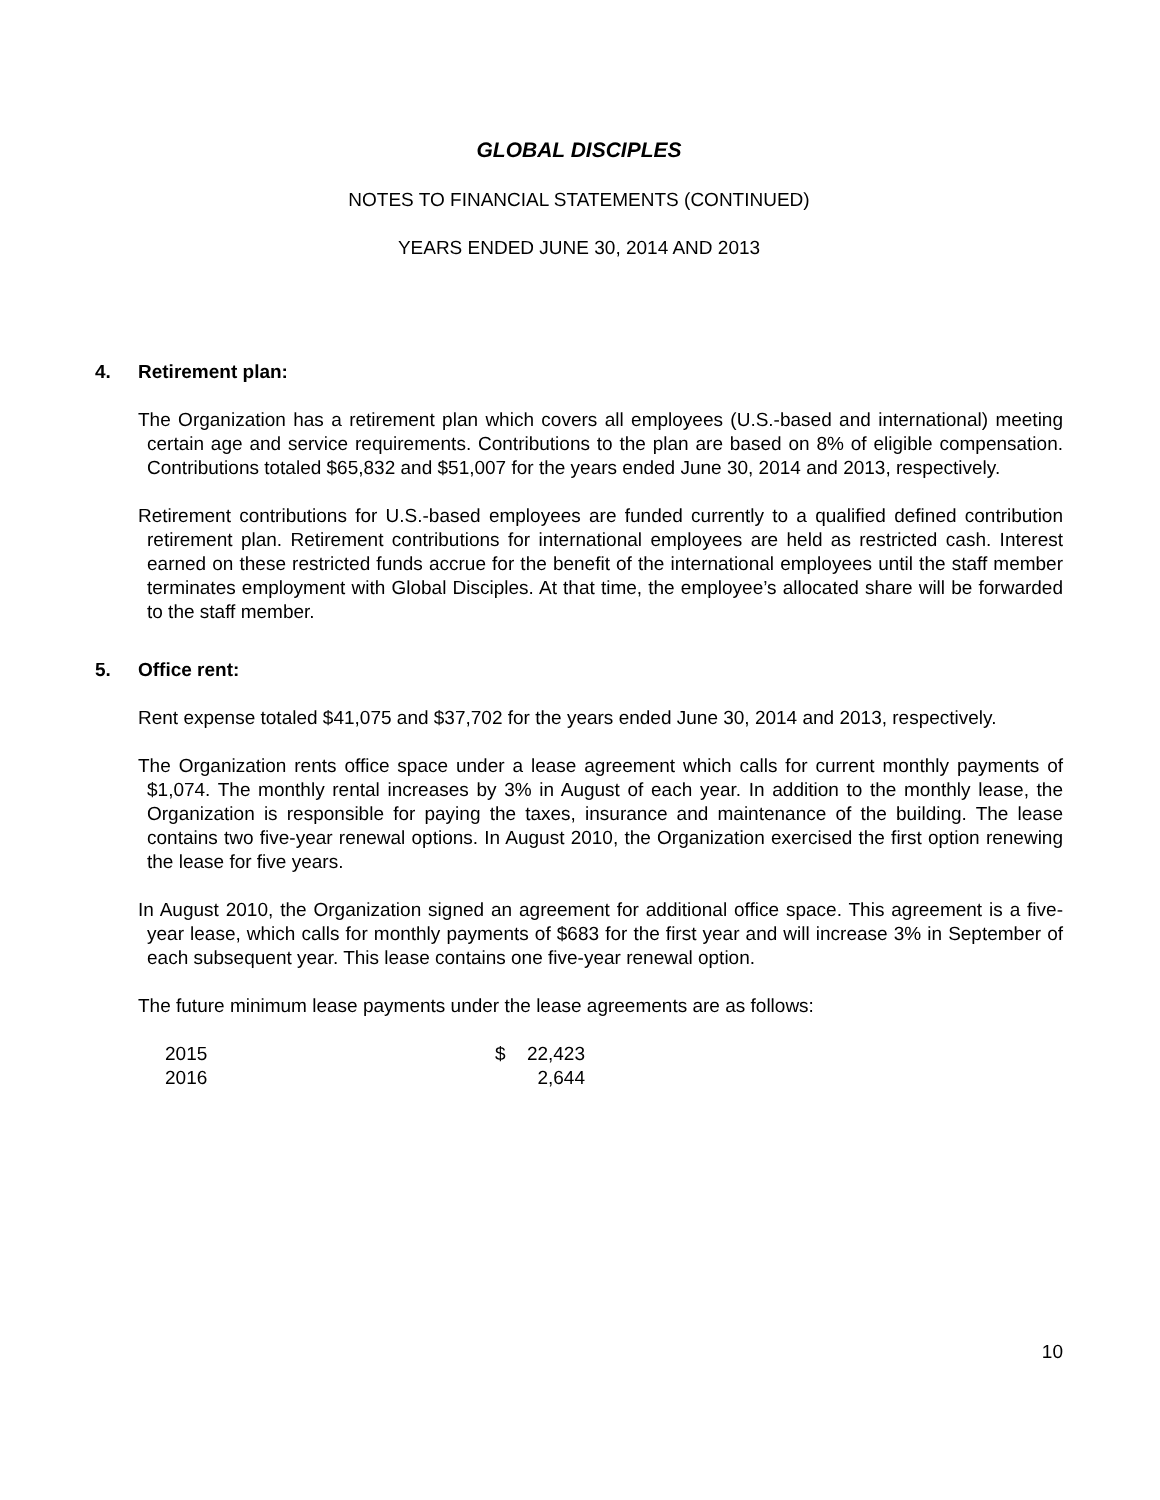GLOBAL DISCIPLES
NOTES TO FINANCIAL STATEMENTS (CONTINUED)
YEARS ENDED JUNE 30, 2014 AND 2013
4. Retirement plan:
The Organization has a retirement plan which covers all employees (U.S.-based and international) meeting certain age and service requirements. Contributions to the plan are based on 8% of eligible compensation. Contributions totaled $65,832 and $51,007 for the years ended June 30, 2014 and 2013, respectively.
Retirement contributions for U.S.-based employees are funded currently to a qualified defined contribution retirement plan. Retirement contributions for international employees are held as restricted cash. Interest earned on these restricted funds accrue for the benefit of the international employees until the staff member terminates employment with Global Disciples. At that time, the employee’s allocated share will be forwarded to the staff member.
5. Office rent:
Rent expense totaled $41,075 and $37,702 for the years ended June 30, 2014 and 2013, respectively.
The Organization rents office space under a lease agreement which calls for current monthly payments of $1,074. The monthly rental increases by 3% in August of each year. In addition to the monthly lease, the Organization is responsible for paying the taxes, insurance and maintenance of the building. The lease contains two five-year renewal options. In August 2010, the Organization exercised the first option renewing the lease for five years.
In August 2010, the Organization signed an agreement for additional office space. This agreement is a five-year lease, which calls for monthly payments of $683 for the first year and will increase 3% in September of each subsequent year. This lease contains one five-year renewal option.
The future minimum lease payments under the lease agreements are as follows:
| 2015 | $ | 22,423 |
| 2016 | | 2,644 |
10